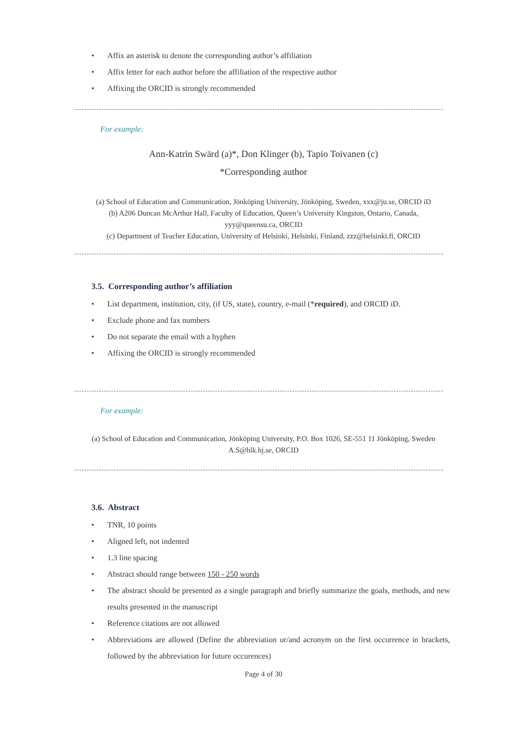• Affix an asterisk to denote the corresponding author’s affiliation
• Affix letter for each author before the affiliation of the respective author
• Affixing the ORCID is strongly recommended
For example:
Ann-Katrin Swärd (a)*, Don Klinger (b), Tapio Toivanen (c)
*Corresponding author
(a) School of Education and Communication, Jönköping University, Jönköping, Sweden, xxx@ju.se, ORCID iD
(b) A206 Duncan McArthur Hall, Faculty of Education, Queen’s University Kingston, Ontario, Canada,
yyy@queensu.ca, ORCID
(c) Department of Teacher Education, University of Helsinki, Helsinki, Finland, zzz@helsinki.fi, ORCID
3.5. Corresponding author’s affiliation
• List department, institution, city, (if US, state), country, e-mail (*required), and ORCID iD.
• Exclude phone and fax numbers
• Do not separate the email with a hyphen
• Affixing the ORCID is strongly recommended
For example:
(a) School of Education and Communication, Jönköping University, P.O. Box 1026, SE-551 11 Jönköping, Sweden
A.S@hlk.hj.se, ORCID
3.6. Abstract
• TNR, 10 points
• Aligned left, not indented
• 1.3 line spacing
• Abstract should range between 150 - 250 words
• The abstract should be presented as a single paragraph and briefly summarize the goals, methods, and new results presented in the manuscript
• Reference citations are not allowed
• Abbreviations are allowed (Define the abbreviation or/and acronym on the first occurrence in brackets, followed by the abbreviation for future occurences)
Page 4 of 30